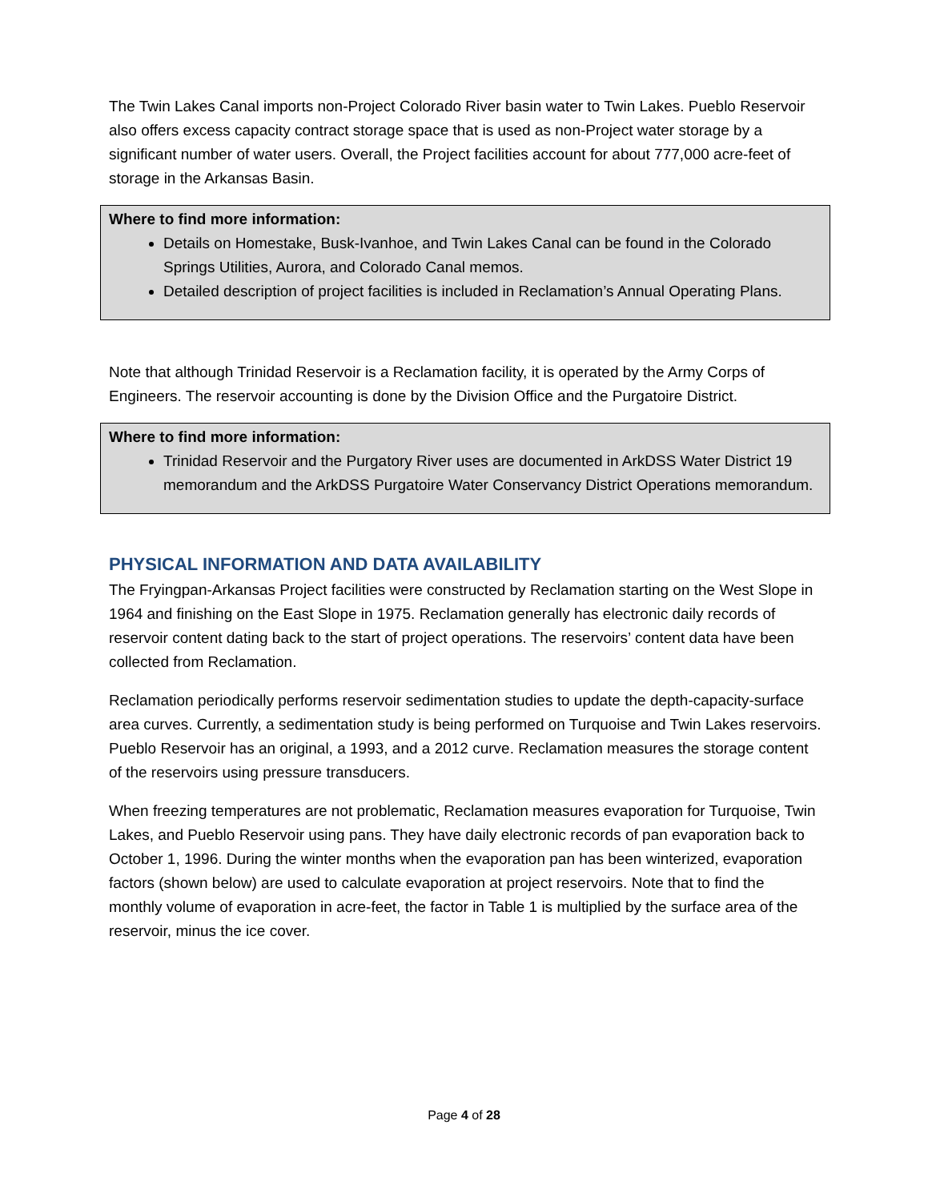The Twin Lakes Canal imports non-Project Colorado River basin water to Twin Lakes. Pueblo Reservoir also offers excess capacity contract storage space that is used as non-Project water storage by a significant number of water users. Overall, the Project facilities account for about 777,000 acre-feet of storage in the Arkansas Basin.
Where to find more information:
Details on Homestake, Busk-Ivanhoe, and Twin Lakes Canal can be found in the Colorado Springs Utilities, Aurora, and Colorado Canal memos.
Detailed description of project facilities is included in Reclamation’s Annual Operating Plans.
Note that although Trinidad Reservoir is a Reclamation facility, it is operated by the Army Corps of Engineers. The reservoir accounting is done by the Division Office and the Purgatoire District.
Where to find more information:
Trinidad Reservoir and the Purgatory River uses are documented in ArkDSS Water District 19 memorandum and the ArkDSS Purgatoire Water Conservancy District Operations memorandum.
PHYSICAL INFORMATION AND DATA AVAILABILITY
The Fryingpan-Arkansas Project facilities were constructed by Reclamation starting on the West Slope in 1964 and finishing on the East Slope in 1975. Reclamation generally has electronic daily records of reservoir content dating back to the start of project operations. The reservoirs’ content data have been collected from Reclamation.
Reclamation periodically performs reservoir sedimentation studies to update the depth-capacity-surface area curves. Currently, a sedimentation study is being performed on Turquoise and Twin Lakes reservoirs. Pueblo Reservoir has an original, a 1993, and a 2012 curve. Reclamation measures the storage content of the reservoirs using pressure transducers.
When freezing temperatures are not problematic, Reclamation measures evaporation for Turquoise, Twin Lakes, and Pueblo Reservoir using pans. They have daily electronic records of pan evaporation back to October 1, 1996. During the winter months when the evaporation pan has been winterized, evaporation factors (shown below) are used to calculate evaporation at project reservoirs. Note that to find the monthly volume of evaporation in acre-feet, the factor in Table 1 is multiplied by the surface area of the reservoir, minus the ice cover.
Page 4 of 28